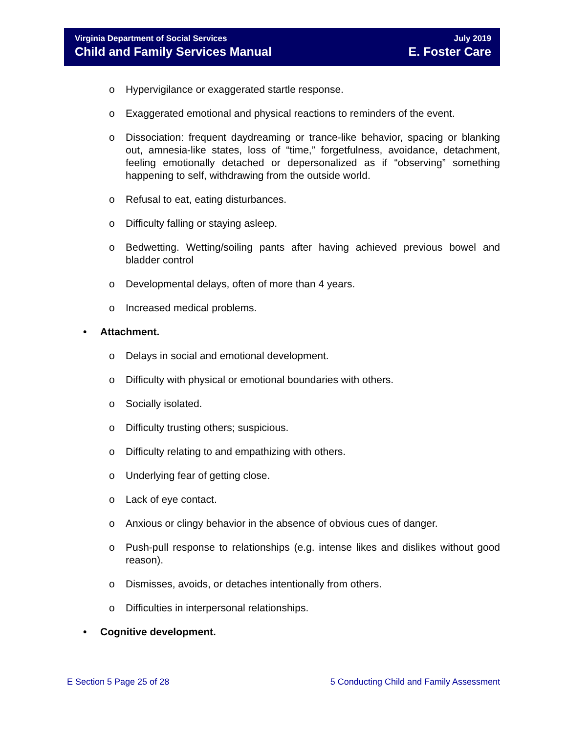Virginia Department of Social Services July 2019
Child and Family Services Manual E. Foster Care
o Hypervigilance or exaggerated startle response.
o Exaggerated emotional and physical reactions to reminders of the event.
o Dissociation: frequent daydreaming or trance-like behavior, spacing or blanking out, amnesia-like states, loss of “time,” forgetfulness, avoidance, detachment, feeling emotionally detached or depersonalized as if “observing” something happening to self, withdrawing from the outside world.
o Refusal to eat, eating disturbances.
o Difficulty falling or staying asleep.
o Bedwetting. Wetting/soiling pants after having achieved previous bowel and bladder control
o Developmental delays, often of more than 4 years.
o Increased medical problems.
• Attachment.
o Delays in social and emotional development.
o Difficulty with physical or emotional boundaries with others.
o Socially isolated.
o Difficulty trusting others; suspicious.
o Difficulty relating to and empathizing with others.
o Underlying fear of getting close.
o Lack of eye contact.
o Anxious or clingy behavior in the absence of obvious cues of danger.
o Push-pull response to relationships (e.g. intense likes and dislikes without good reason).
o Dismisses, avoids, or detaches intentionally from others.
o Difficulties in interpersonal relationships.
• Cognitive development.
E Section 5 Page 25 of 28 5 Conducting Child and Family Assessment